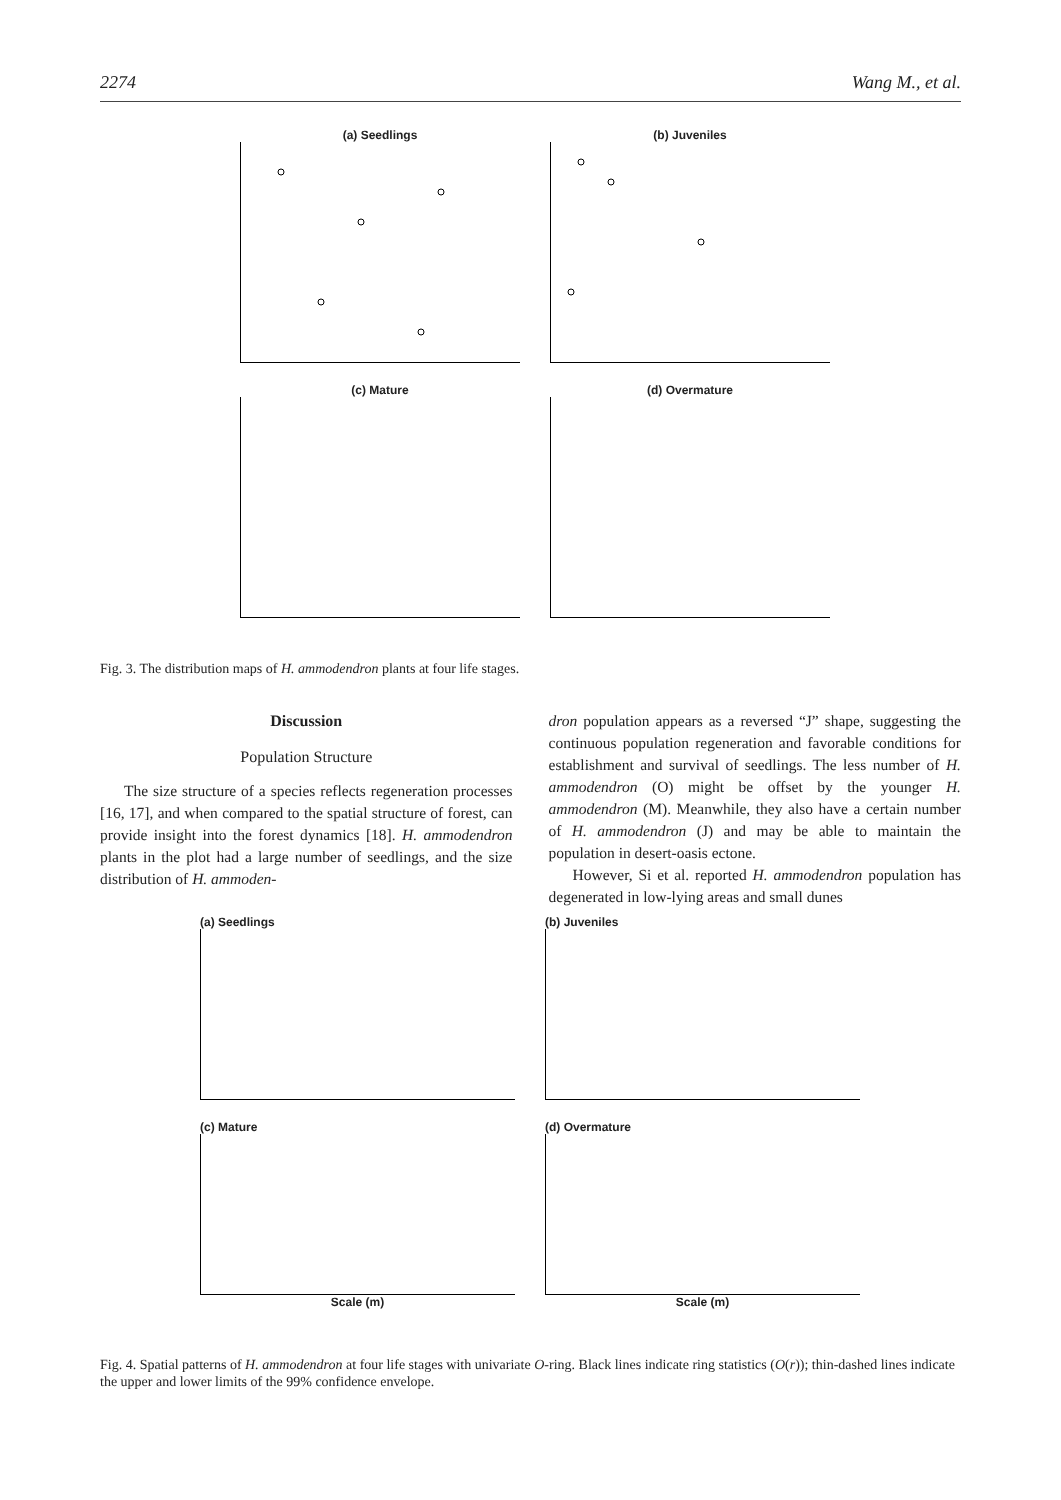2274 Wang M., et al.
(a) Seedlings
(b) Juveniles
(c) Mature
(d) Overmature
Fig. 3. The distribution maps of H. ammodendron plants at four life stages.
Discussion
Population Structure
The size structure of a species reflects regeneration processes [16, 17], and when compared to the spatial structure of forest, can provide insight into the forest dynamics [18]. H. ammodendron plants in the plot had a large number of seedlings, and the size distribution of H. ammoden-
dron population appears as a reversed “J” shape, suggesting the continuous population regeneration and favorable conditions for establishment and survival of seedlings. The less number of H. ammodendron (O) might be offset by the younger H. ammodendron (M). Meanwhile, they also have a certain number of H. ammodendron (J) and may be able to maintain the population in desert-oasis ectone.
However, Si et al. reported H. ammodendron population has degenerated in low-lying areas and small dunes
(a) Seedlings
(b) Juveniles
(c) Mature
Scale (m)
(d) Overmature
Scale (m)
Fig. 4. Spatial patterns of H. ammodendron at four life stages with univariate O-ring. Black lines indicate ring statistics (O(r)); thin-dashed lines indicate the upper and lower limits of the 99% confidence envelope.